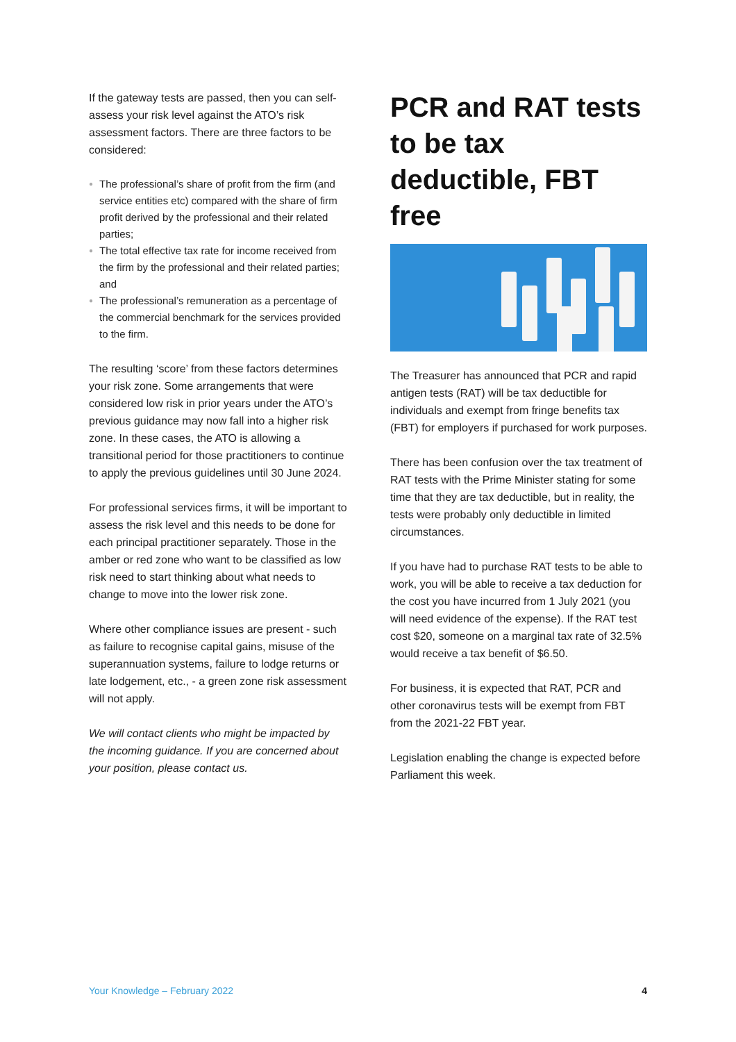If the gateway tests are passed, then you can self-assess your risk level against the ATO’s risk assessment factors. There are three factors to be considered:
● The professional’s share of profit from the firm (and service entities etc) compared with the share of firm profit derived by the professional and their related parties;
● The total effective tax rate for income received from the firm by the professional and their related parties; and
● The professional’s remuneration as a percentage of the commercial benchmark for the services provided to the firm.
The resulting ‘score’ from these factors determines your risk zone. Some arrangements that were considered low risk in prior years under the ATO’s previous guidance may now fall into a higher risk zone. In these cases, the ATO is allowing a transitional period for those practitioners to continue to apply the previous guidelines until 30 June 2024.
For professional services firms, it will be important to assess the risk level and this needs to be done for each principal practitioner separately. Those in the amber or red zone who want to be classified as low risk need to start thinking about what needs to change to move into the lower risk zone.
Where other compliance issues are present - such as failure to recognise capital gains, misuse of the superannuation systems, failure to lodge returns or late lodgement, etc., - a green zone risk assessment will not apply.
We will contact clients who might be impacted by the incoming guidance. If you are concerned about your position, please contact us.
PCR and RAT tests to be tax deductible, FBT free
The Treasurer has announced that PCR and rapid antigen tests (RAT) will be tax deductible for individuals and exempt from fringe benefits tax (FBT) for employers if purchased for work purposes.
There has been confusion over the tax treatment of RAT tests with the Prime Minister stating for some time that they are tax deductible, but in reality, the tests were probably only deductible in limited circumstances.
If you have had to purchase RAT tests to be able to work, you will be able to receive a tax deduction for the cost you have incurred from 1 July 2021 (you will need evidence of the expense). If the RAT test cost $20, someone on a marginal tax rate of 32.5% would receive a tax benefit of $6.50.
For business, it is expected that RAT, PCR and other coronavirus tests will be exempt from FBT from the 2021-22 FBT year.
Legislation enabling the change is expected before Parliament this week.
Your Knowledge – February 2022 4